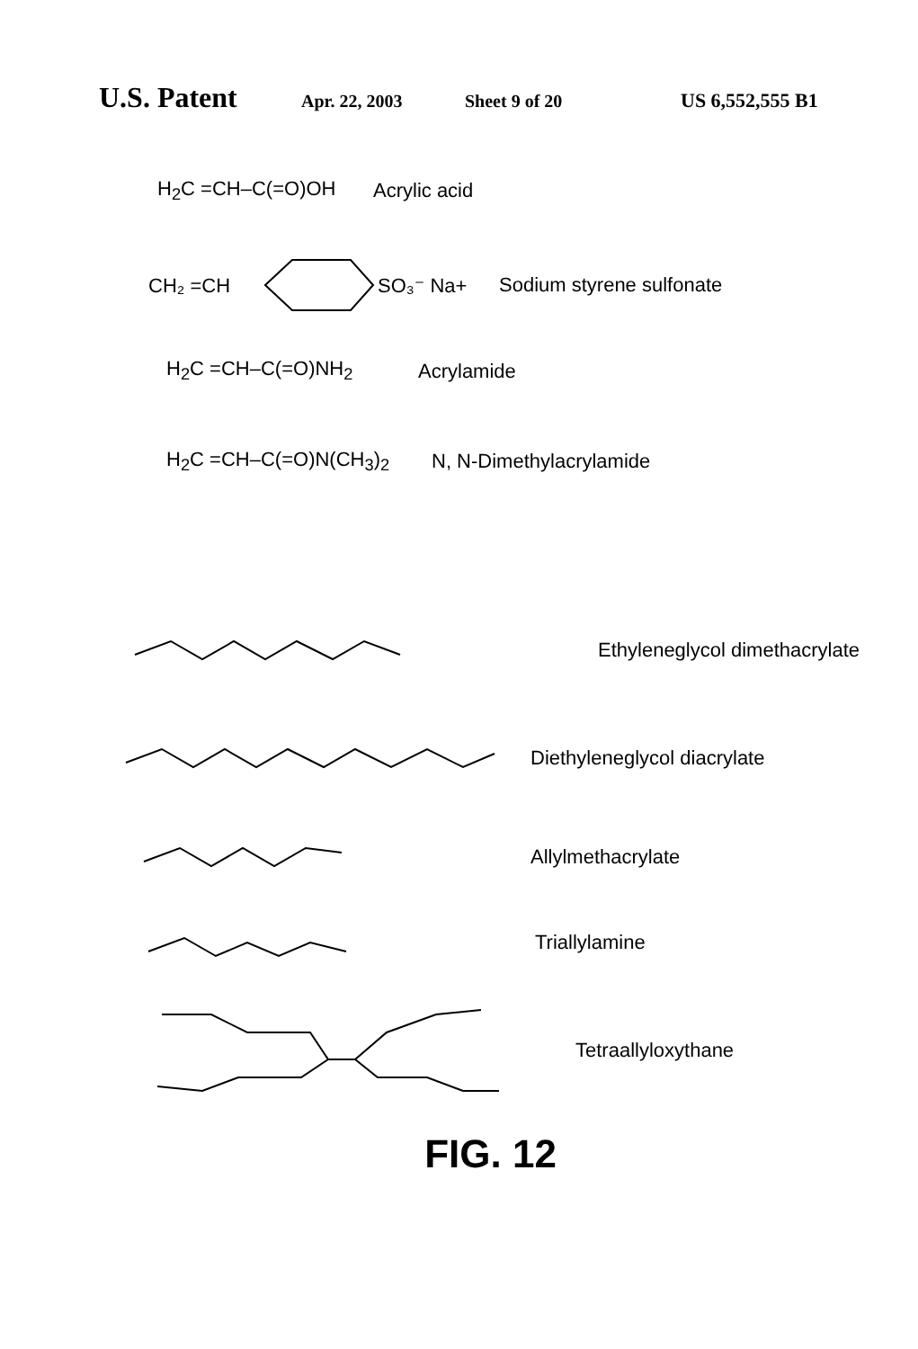U.S. Patent Apr. 22, 2003 Sheet 9 of 20 US 6,552,555 B1
H<sub>2</sub>C =CH–C(=O)OH Acrylic acid
CH₂ =CH
SO₃⁻ Na+
Sodium styrene sulfonate
H<sub>2</sub>C =CH–C(=O)NH<sub>2</sub> Acrylamide
H<sub>2</sub>C =CH–C(=O)N(CH<sub>3</sub>)<sub>2</sub> N, N-Dimethylacrylamide
Ethyleneglycol dimethacrylate
Diethyleneglycol diacrylate
Allylmethacrylate
Triallylamine
Tetraallyloxythane
FIG. 12